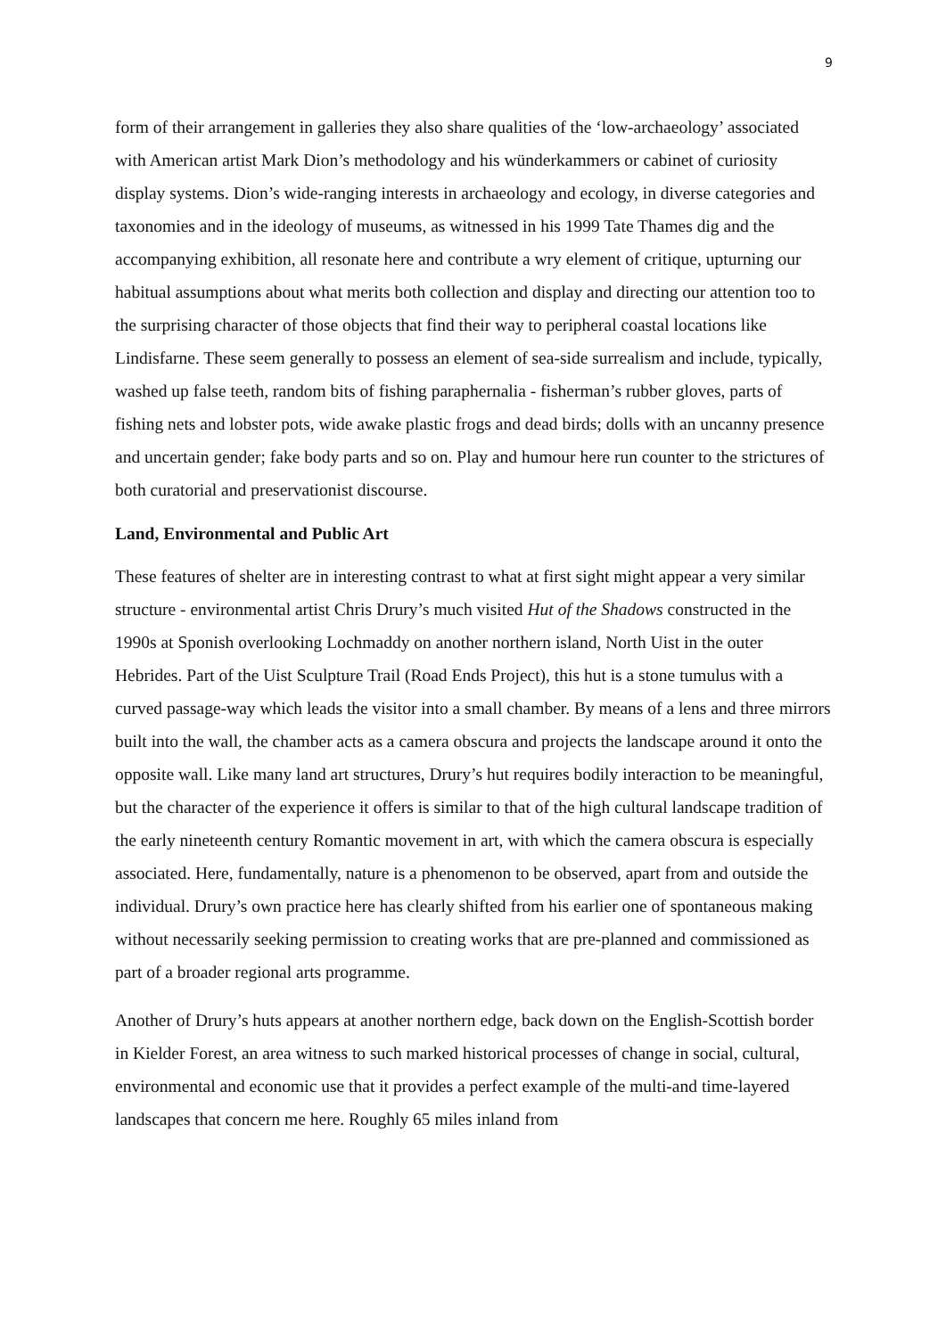9
form of their arrangement in galleries they also share qualities of the ‘low-archaeology’ associated with American artist Mark Dion’s methodology and his wünderkammers or cabinet of curiosity display systems. Dion’s wide-ranging interests in archaeology and ecology, in diverse categories and taxonomies and in the ideology of museums, as witnessed in his 1999 Tate Thames dig and the accompanying exhibition, all resonate here and contribute a wry element of critique, upturning our habitual assumptions about what merits both collection and display and directing our attention too to the surprising character of those objects that find their way to peripheral coastal locations like Lindisfarne. These seem generally to possess an element of sea-side surrealism and include, typically, washed up false teeth, random bits of fishing paraphernalia - fisherman’s rubber gloves, parts of fishing nets and lobster pots, wide awake plastic frogs and dead birds; dolls with an uncanny presence and uncertain gender; fake body parts and so on. Play and humour here run counter to the strictures of both curatorial and preservationist discourse.
Land, Environmental and Public Art
These features of shelter are in interesting contrast to what at first sight might appear a very similar structure - environmental artist Chris Drury’s much visited Hut of the Shadows constructed in the 1990s at Sponish overlooking Lochmaddy on another northern island, North Uist in the outer Hebrides. Part of the Uist Sculpture Trail (Road Ends Project), this hut is a stone tumulus with a curved passage-way which leads the visitor into a small chamber. By means of a lens and three mirrors built into the wall, the chamber acts as a camera obscura and projects the landscape around it onto the opposite wall. Like many land art structures, Drury’s hut requires bodily interaction to be meaningful, but the character of the experience it offers is similar to that of the high cultural landscape tradition of the early nineteenth century Romantic movement in art, with which the camera obscura is especially associated. Here, fundamentally, nature is a phenomenon to be observed, apart from and outside the individual. Drury’s own practice here has clearly shifted from his earlier one of spontaneous making without necessarily seeking permission to creating works that are pre-planned and commissioned as part of a broader regional arts programme.
Another of Drury’s huts appears at another northern edge, back down on the English-Scottish border in Kielder Forest, an area witness to such marked historical processes of change in social, cultural, environmental and economic use that it provides a perfect example of the multi-and time-layered landscapes that concern me here. Roughly 65 miles inland from